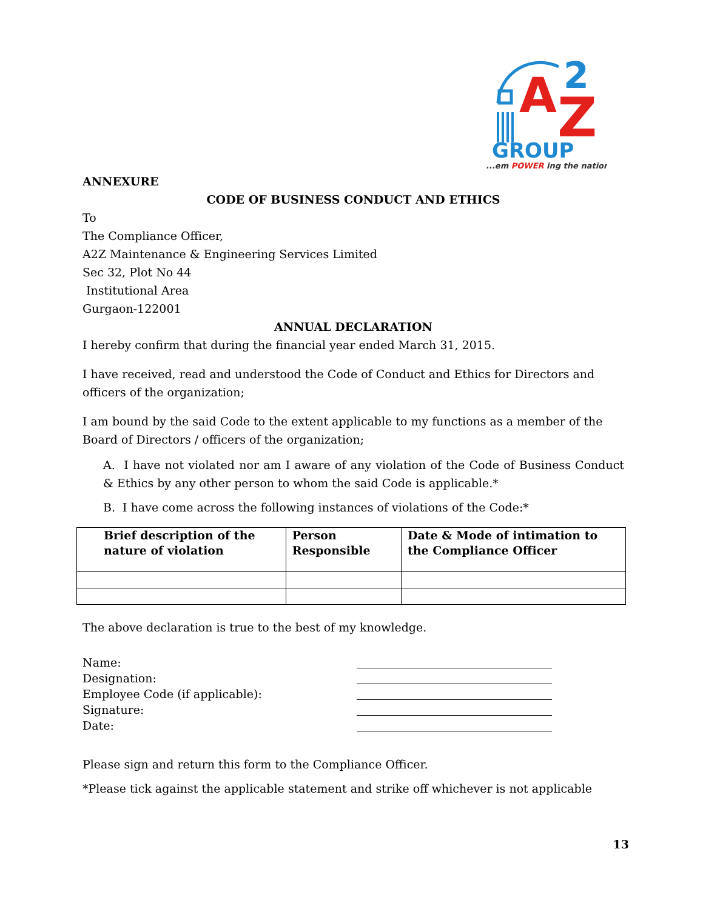A
Z
2
GROUP
...em POWER ing the nation
ANNEXURE
CODE OF BUSINESS CONDUCT AND ETHICS
To
The Compliance Officer,
A2Z Maintenance & Engineering Services Limited
Sec 32, Plot No 44
Institutional Area
Gurgaon-122001
ANNUAL DECLARATION
I hereby confirm that during the financial year ended March 31, 2015.
I have received, read and understood the Code of Conduct and Ethics for Directors and officers of the organization;
I am bound by the said Code to the extent applicable to my functions as a member of the Board of Directors / officers of the organization;
A. I have not violated nor am I aware of any violation of the Code of Business Conduct & Ethics by any other person to whom the said Code is applicable.*
B. I have come across the following instances of violations of the Code:*
| Brief description of the nature of violation | Person Responsible | Date & Mode of intimation to the Compliance Officer |
The above declaration is true to the best of my knowledge.
Name:
Designation:
Employee Code (if applicable):
Signature:
Date:
Please sign and return this form to the Compliance Officer.
*Please tick against the applicable statement and strike off whichever is not applicable
13